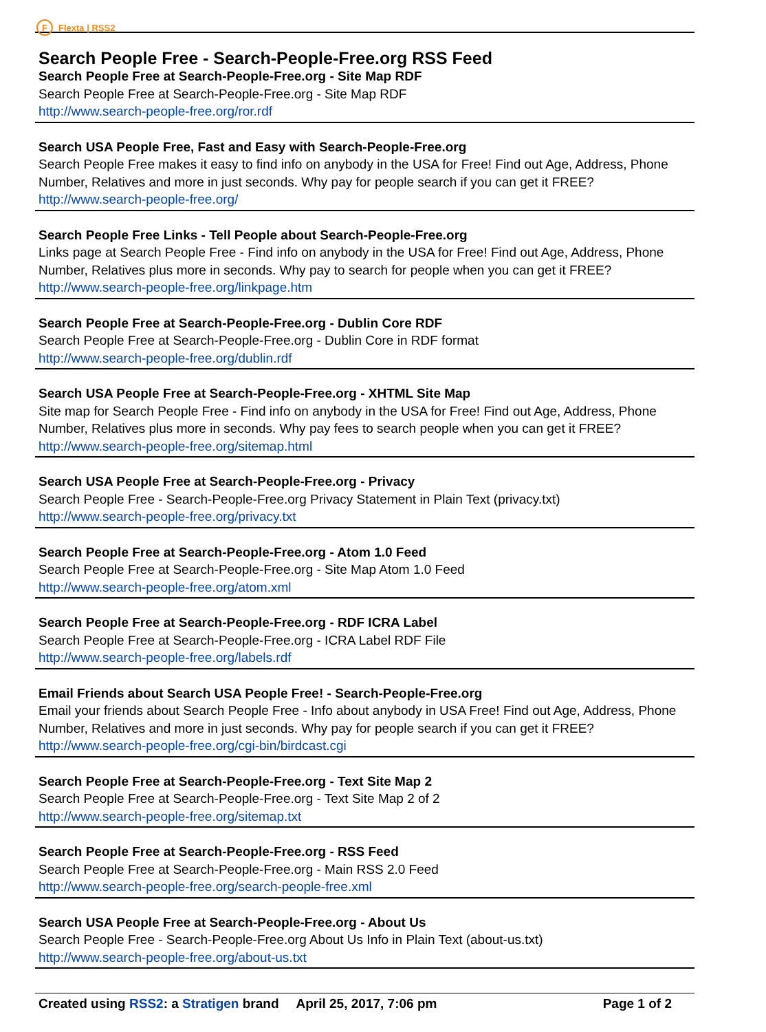F
Flexta | RSS2
Search People Free - Search-People-Free.org RSS Feed
Search People Free at Search-People-Free.org - Site Map RDF
Search People Free at Search-People-Free.org - Site Map RDF
http://www.search-people-free.org/ror.rdf
Search USA People Free, Fast and Easy with Search-People-Free.org
Search People Free makes it easy to find info on anybody in the USA for Free! Find out Age, Address, Phone Number, Relatives and more in just seconds. Why pay for people search if you can get it FREE?
http://www.search-people-free.org/
Search People Free Links - Tell People about Search-People-Free.org
Links page at Search People Free - Find info on anybody in the USA for Free! Find out Age, Address, Phone Number, Relatives plus more in seconds. Why pay to search for people when you can get it FREE?
http://www.search-people-free.org/linkpage.htm
Search People Free at Search-People-Free.org - Dublin Core RDF
Search People Free at Search-People-Free.org - Dublin Core in RDF format
http://www.search-people-free.org/dublin.rdf
Search USA People Free at Search-People-Free.org - XHTML Site Map
Site map for Search People Free - Find info on anybody in the USA for Free! Find out Age, Address, Phone Number, Relatives plus more in seconds. Why pay fees to search people when you can get it FREE?
http://www.search-people-free.org/sitemap.html
Search USA People Free at Search-People-Free.org - Privacy
Search People Free - Search-People-Free.org Privacy Statement in Plain Text (privacy.txt)
http://www.search-people-free.org/privacy.txt
Search People Free at Search-People-Free.org - Atom 1.0 Feed
Search People Free at Search-People-Free.org - Site Map Atom 1.0 Feed
http://www.search-people-free.org/atom.xml
Search People Free at Search-People-Free.org - RDF ICRA Label
Search People Free at Search-People-Free.org - ICRA Label RDF File
http://www.search-people-free.org/labels.rdf
Email Friends about Search USA People Free! - Search-People-Free.org
Email your friends about Search People Free - Info about anybody in USA Free! Find out Age, Address, Phone Number, Relatives and more in just seconds. Why pay for people search if you can get it FREE?
http://www.search-people-free.org/cgi-bin/birdcast.cgi
Search People Free at Search-People-Free.org - Text Site Map 2
Search People Free at Search-People-Free.org - Text Site Map 2 of 2
http://www.search-people-free.org/sitemap.txt
Search People Free at Search-People-Free.org - RSS Feed
Search People Free at Search-People-Free.org - Main RSS 2.0 Feed
http://www.search-people-free.org/search-people-free.xml
Search USA People Free at Search-People-Free.org - About Us
Search People Free - Search-People-Free.org About Us Info in Plain Text (about-us.txt)
http://www.search-people-free.org/about-us.txt
Created using RSS2: a Stratigen brand April 25, 2017, 7:06 pm Page 1 of 2